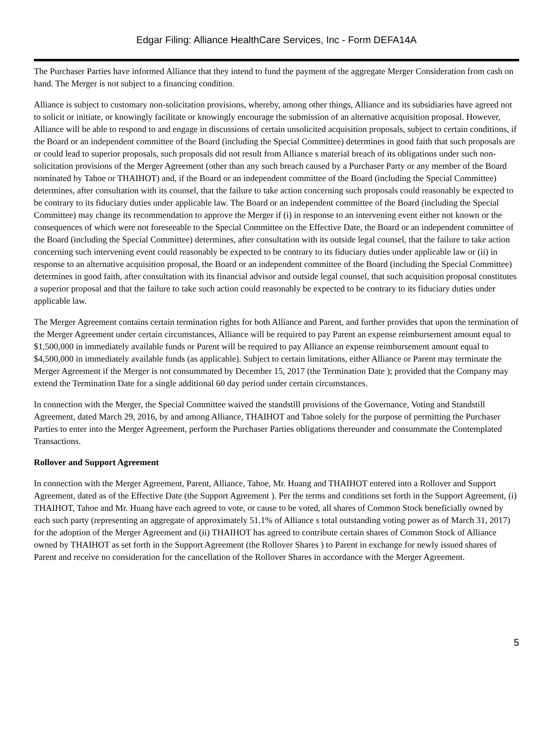Edgar Filing: Alliance HealthCare Services, Inc - Form DEFA14A
The Purchaser Parties have informed Alliance that they intend to fund the payment of the aggregate Merger Consideration from cash on hand. The Merger is not subject to a financing condition.
Alliance is subject to customary non-solicitation provisions, whereby, among other things, Alliance and its subsidiaries have agreed not to solicit or initiate, or knowingly facilitate or knowingly encourage the submission of an alternative acquisition proposal. However, Alliance will be able to respond to and engage in discussions of certain unsolicited acquisition proposals, subject to certain conditions, if the Board or an independent committee of the Board (including the Special Committee) determines in good faith that such proposals are or could lead to superior proposals, such proposals did not result from Alliance s material breach of its obligations under such non-solicitation provisions of the Merger Agreement (other than any such breach caused by a Purchaser Party or any member of the Board nominated by Tahoe or THAIHOT) and, if the Board or an independent committee of the Board (including the Special Committee) determines, after consultation with its counsel, that the failure to take action concerning such proposals could reasonably be expected to be contrary to its fiduciary duties under applicable law. The Board or an independent committee of the Board (including the Special Committee) may change its recommendation to approve the Merger if (i) in response to an intervening event either not known or the consequences of which were not foreseeable to the Special Committee on the Effective Date, the Board or an independent committee of the Board (including the Special Committee) determines, after consultation with its outside legal counsel, that the failure to take action concerning such intervening event could reasonably be expected to be contrary to its fiduciary duties under applicable law or (ii) in response to an alternative acquisition proposal, the Board or an independent committee of the Board (including the Special Committee) determines in good faith, after consultation with its financial advisor and outside legal counsel, that such acquisition proposal constitutes a superior proposal and that the failure to take such action could reasonably be expected to be contrary to its fiduciary duties under applicable law.
The Merger Agreement contains certain termination rights for both Alliance and Parent, and further provides that upon the termination of the Merger Agreement under certain circumstances, Alliance will be required to pay Parent an expense reimbursement amount equal to $1,500,000 in immediately available funds or Parent will be required to pay Alliance an expense reimbursement amount equal to $4,500,000 in immediately available funds (as applicable). Subject to certain limitations, either Alliance or Parent may terminate the Merger Agreement if the Merger is not consummated by December 15, 2017 (the Termination Date ); provided that the Company may extend the Termination Date for a single additional 60 day period under certain circumstances.
In connection with the Merger, the Special Committee waived the standstill provisions of the Governance, Voting and Standstill Agreement, dated March 29, 2016, by and among Alliance, THAIHOT and Tahoe solely for the purpose of permitting the Purchaser Parties to enter into the Merger Agreement, perform the Purchaser Parties obligations thereunder and consummate the Contemplated Transactions.
Rollover and Support Agreement
In connection with the Merger Agreement, Parent, Alliance, Tahoe, Mr. Huang and THAIHOT entered into a Rollover and Support Agreement, dated as of the Effective Date (the Support Agreement ). Per the terms and conditions set forth in the Support Agreement, (i) THAIHOT, Tahoe and Mr. Huang have each agreed to vote, or cause to be voted, all shares of Common Stock beneficially owned by each such party (representing an aggregate of approximately 51.1% of Alliance s total outstanding voting power as of March 31, 2017) for the adoption of the Merger Agreement and (ii) THAIHOT has agreed to contribute certain shares of Common Stock of Alliance owned by THAIHOT as set forth in the Support Agreement (the Rollover Shares ) to Parent in exchange for newly issued shares of Parent and receive no consideration for the cancellation of the Rollover Shares in accordance with the Merger Agreement.
5